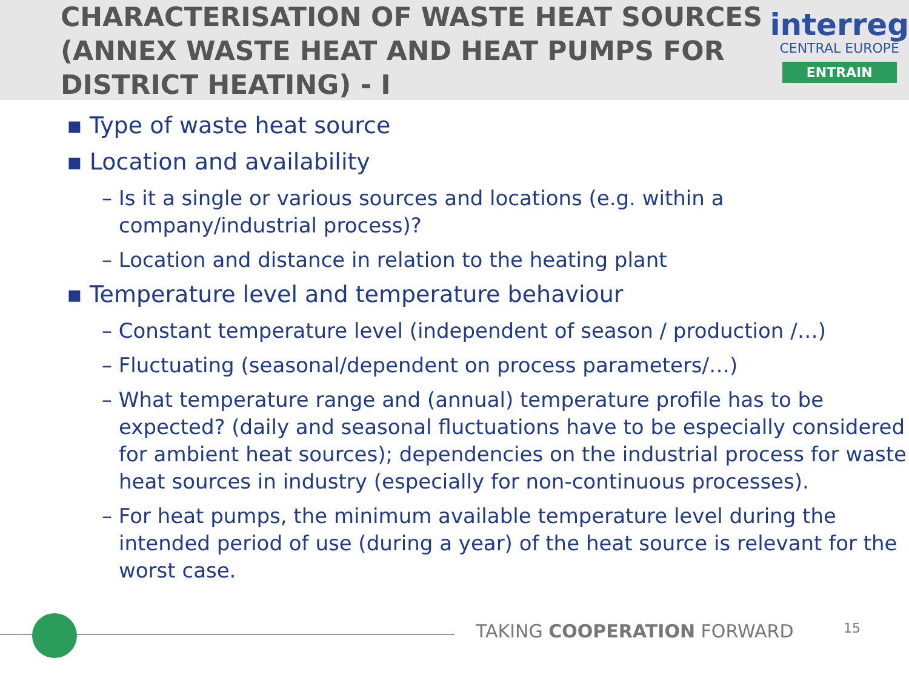CHARACTERISATION OF WASTE HEAT SOURCES (ANNEX WASTE HEAT AND HEAT PUMPS FOR DISTRICT HEATING) - I
interreg
CENTRAL EUROPE
ENTRAIN
▪ Type of waste heat source
▪ Location and availability
– Is it a single or various sources and locations (e.g. within a company/industrial process)?
– Location and distance in relation to the heating plant
▪ Temperature level and temperature behaviour
– Constant temperature level (independent of season / production /…)
– Fluctuating (seasonal/dependent on process parameters/…)
– What temperature range and (annual) temperature profile has to be expected? (daily and seasonal fluctuations have to be especially considered for ambient heat sources); dependencies on the industrial process for waste heat sources in industry (especially for non-continuous processes).
– For heat pumps, the minimum available temperature level during the intended period of use (during a year) of the heat source is relevant for the worst case.
TAKING COOPERATION FORWARD 15